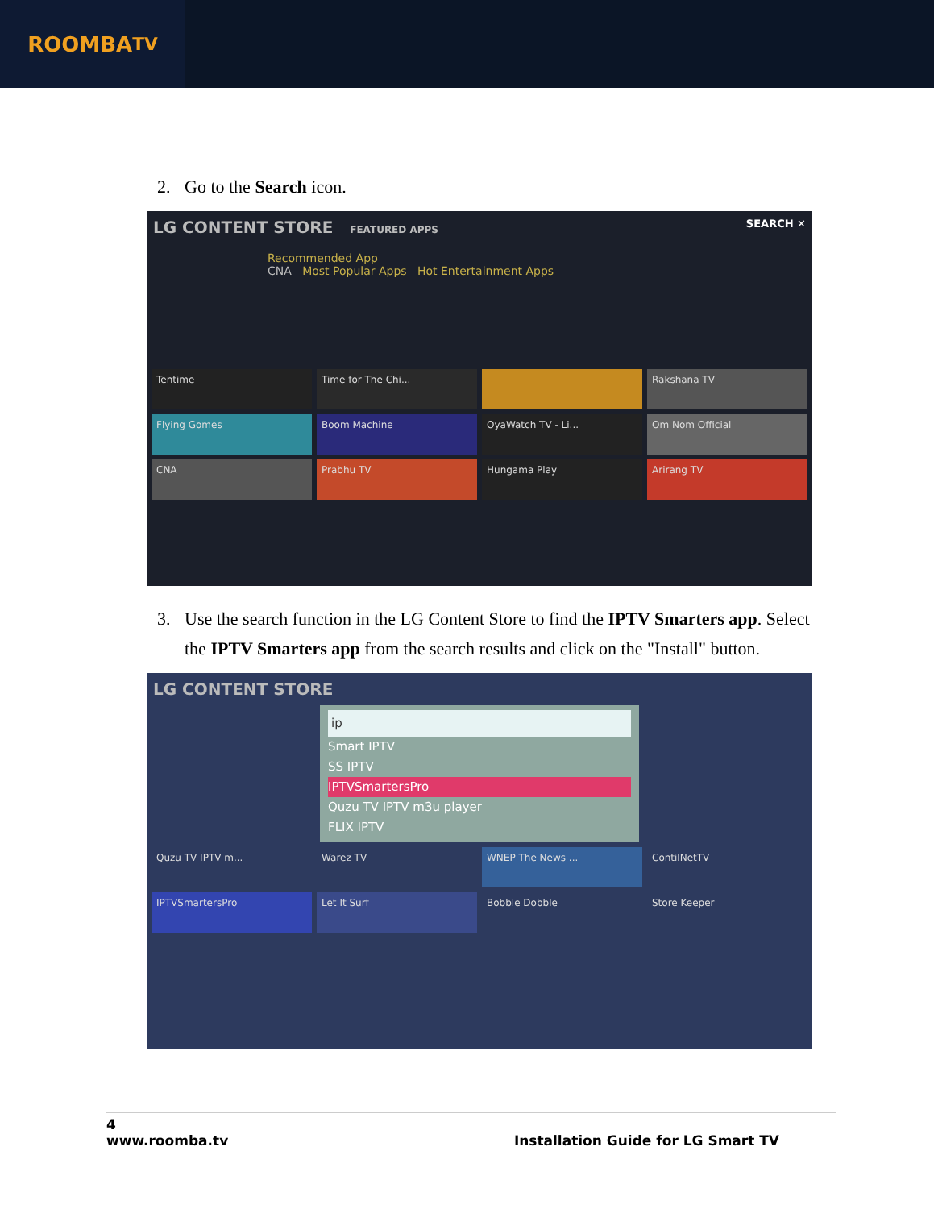ROOMBA<sup>TV</sup>
2. Go to the Search icon.
LG CONTENT STORE FEATURED APPS SEARCH ✕
Recommended App
CNA Most Popular Apps Hot Entertainment Apps
Tentime
Time for The Chi...
Rakshana TV
Flying Gomes
Boom Machine
OyaWatch TV - Li...
Om Nom Official
CNA
Prabhu TV
Hungama Play
Arirang TV
3. Use the search function in the LG Content Store to find the IPTV Smarters app. Select the IPTV Smarters app from the search results and click on the "Install" button.
LG CONTENT STORE
ip
Smart IPTV
SS IPTV
IPTVSmartersPro
Quzu TV IPTV m3u player
FLIX IPTV
Quzu TV IPTV m...
Warez TV
WNEP The News ...
ContilNetTV
IPTVSmartersPro
Let It Surf
Bobble Dobble
Store Keeper
4
www.roomba.tv Installation Guide for LG Smart TV